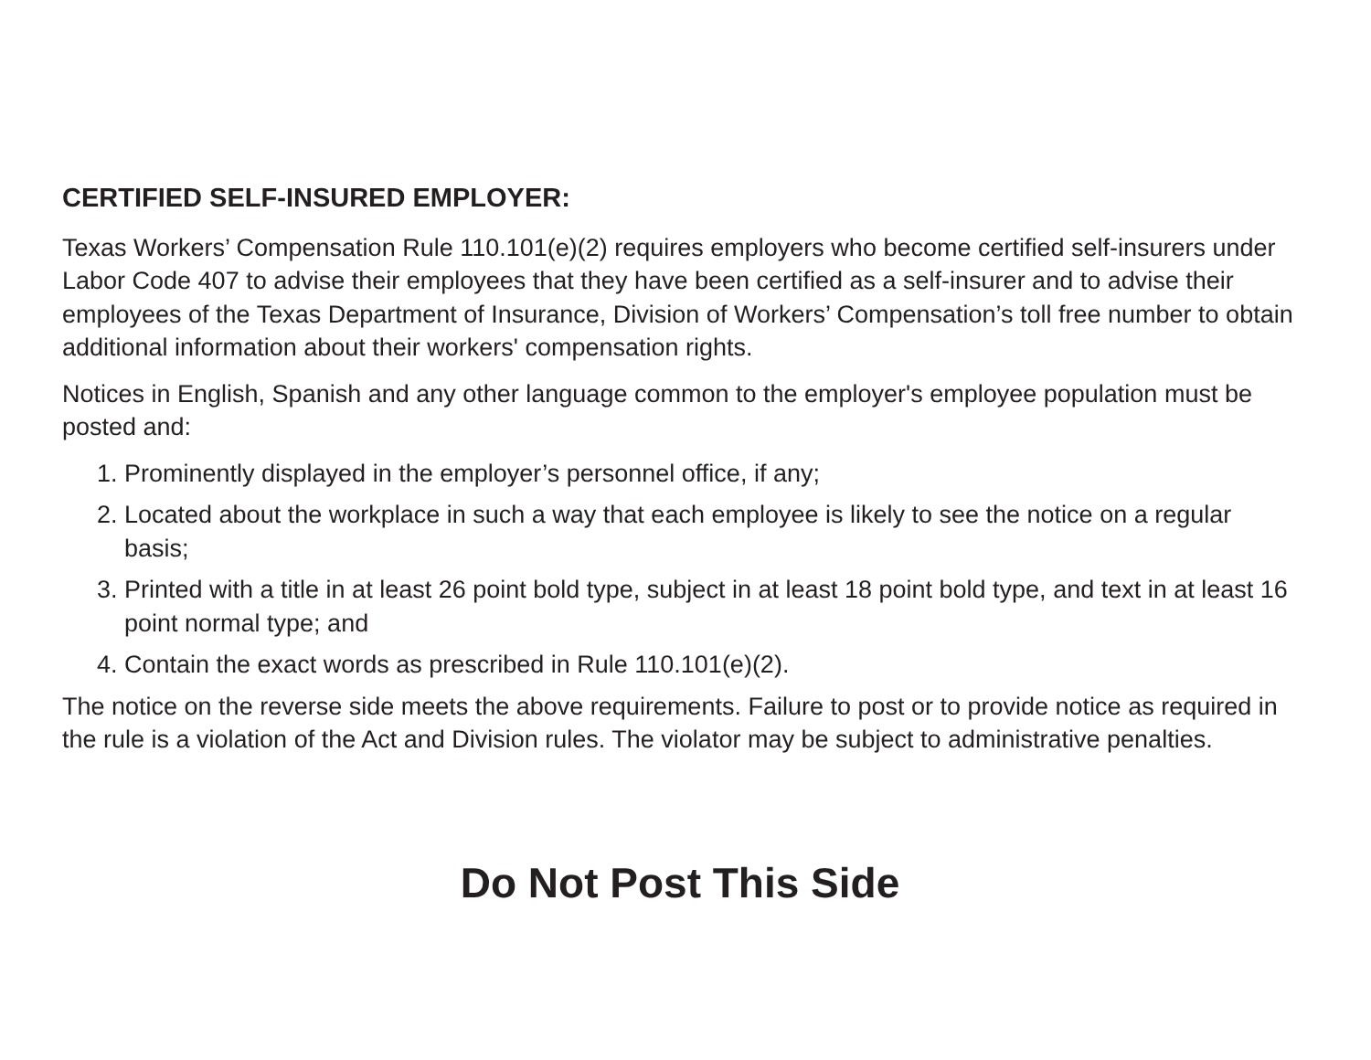CERTIFIED SELF-INSURED EMPLOYER:
Texas Workers’ Compensation Rule 110.101(e)(2) requires employers who become certified self-insurers under Labor Code 407 to advise their employees that they have been certified as a self-insurer and to advise their employees of the Texas Department of Insurance, Division of Workers’ Compensation’s toll free number to obtain additional information about their workers' compensation rights.
Notices in English, Spanish and any other language common to the employer's employee population must be posted and:
1. Prominently displayed in the employer’s personnel office, if any;
2. Located about the workplace in such a way that each employee is likely to see the notice on a regular basis;
3. Printed with a title in at least 26 point bold type, subject in at least 18 point bold type, and text in at least 16 point normal type; and
4. Contain the exact words as prescribed in Rule 110.101(e)(2).
The notice on the reverse side meets the above requirements. Failure to post or to provide notice as required in the rule is a violation of the Act and Division rules. The violator may be subject to administrative penalties.
Do Not Post This Side